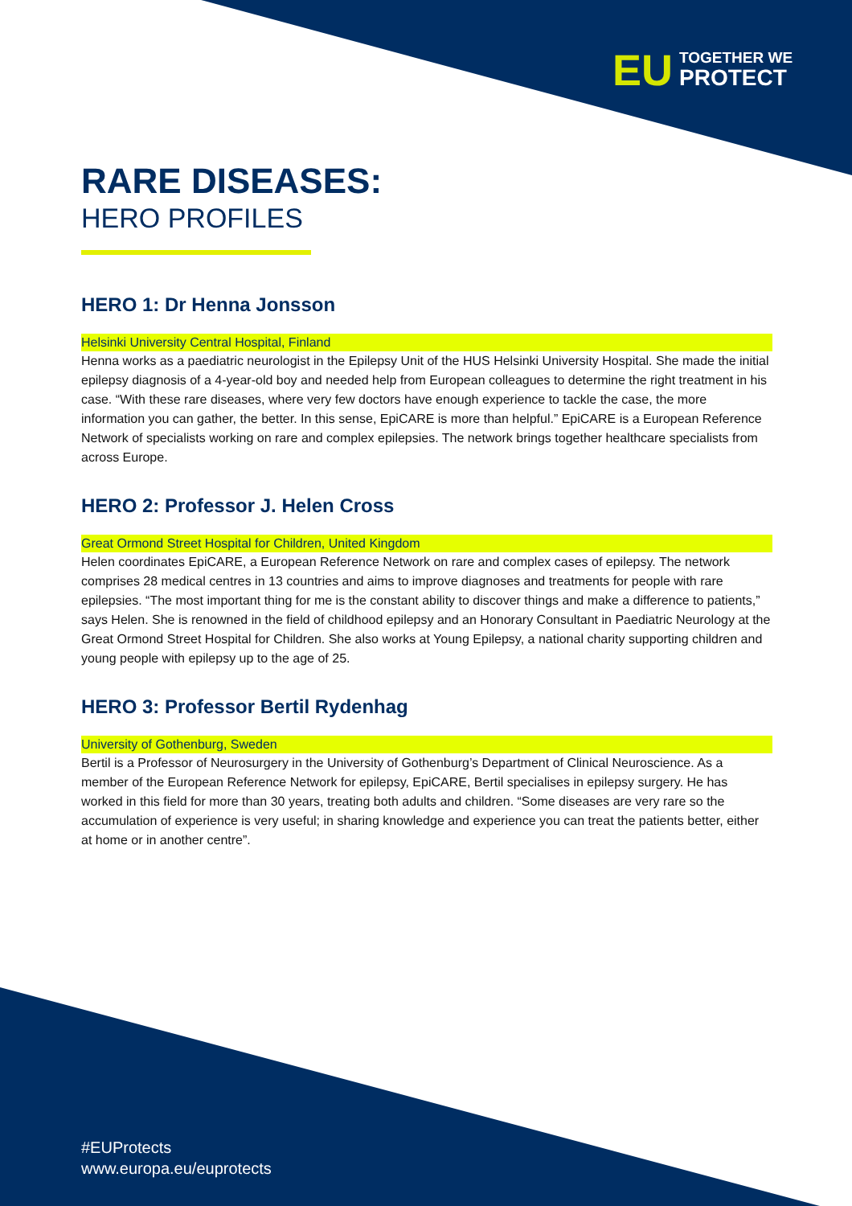EU TOGETHER WE
PROTECT
RARE DISEASES:
HERO PROFILES
HERO 1: Dr Henna Jonsson
Helsinki University Central Hospital, Finland
Henna works as a paediatric neurologist in the Epilepsy Unit of the HUS Helsinki University Hospital. She made the initial epilepsy diagnosis of a 4-year-old boy and needed help from European colleagues to determine the right treatment in his case. “With these rare diseases, where very few doctors have enough experience to tackle the case, the more information you can gather, the better. In this sense, EpiCARE is more than helpful.” EpiCARE is a European Reference Network of specialists working on rare and complex epilepsies. The network brings together healthcare specialists from across Europe.
HERO 2: Professor J. Helen Cross
Great Ormond Street Hospital for Children, United Kingdom
Helen coordinates EpiCARE, a European Reference Network on rare and complex cases of epilepsy. The network comprises 28 medical centres in 13 countries and aims to improve diagnoses and treatments for people with rare epilepsies. “The most important thing for me is the constant ability to discover things and make a difference to patients,” says Helen. She is renowned in the field of childhood epilepsy and an Honorary Consultant in Paediatric Neurology at the Great Ormond Street Hospital for Children. She also works at Young Epilepsy, a national charity supporting children and young people with epilepsy up to the age of 25.
HERO 3: Professor Bertil Rydenhag
University of Gothenburg, Sweden
Bertil is a Professor of Neurosurgery in the University of Gothenburg’s Department of Clinical Neuroscience. As a member of the European Reference Network for epilepsy, EpiCARE, Bertil specialises in epilepsy surgery. He has worked in this field for more than 30 years, treating both adults and children. “Some diseases are very rare so the accumulation of experience is very useful; in sharing knowledge and experience you can treat the patients better, either at home or in another centre”.
#EUProtects
www.europa.eu/euprotects